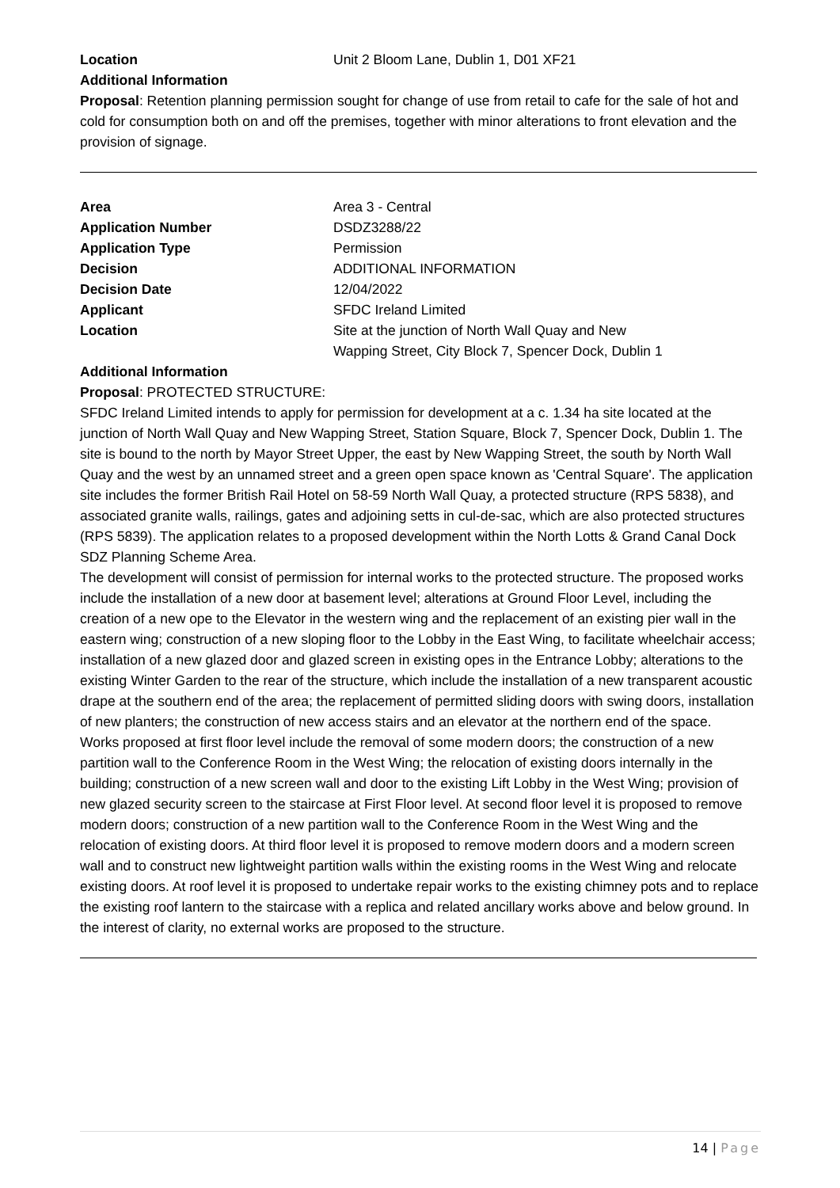| Location | Unit 2 Bloom Lane, Dublin 1, D01 XF21 |
Additional Information
Proposal: Retention planning permission sought for change of use from retail to cafe for the sale of hot and cold for consumption both on and off the premises, together with minor alterations to front elevation and the provision of signage.
| Area | Area 3 - Central |
| Application Number | DSDZ3288/22 |
| Application Type | Permission |
| Decision | ADDITIONAL INFORMATION |
| Decision Date | 12/04/2022 |
| Applicant | SFDC Ireland Limited |
| Location | Site at the junction of North Wall Quay and New Wapping Street, City Block 7, Spencer Dock, Dublin 1 |
Additional Information
Proposal: PROTECTED STRUCTURE:
SFDC Ireland Limited intends to apply for permission for development at a c. 1.34 ha site located at the junction of North Wall Quay and New Wapping Street, Station Square, Block 7, Spencer Dock, Dublin 1. The site is bound to the north by Mayor Street Upper, the east by New Wapping Street, the south by North Wall Quay and the west by an unnamed street and a green open space known as 'Central Square'. The application site includes the former British Rail Hotel on 58-59 North Wall Quay, a protected structure (RPS 5838), and associated granite walls, railings, gates and adjoining setts in cul-de-sac, which are also protected structures (RPS 5839). The application relates to a proposed development within the North Lotts & Grand Canal Dock SDZ Planning Scheme Area.
The development will consist of permission for internal works to the protected structure. The proposed works include the installation of a new door at basement level; alterations at Ground Floor Level, including the creation of a new ope to the Elevator in the western wing and the replacement of an existing pier wall in the eastern wing; construction of a new sloping floor to the Lobby in the East Wing, to facilitate wheelchair access; installation of a new glazed door and glazed screen in existing opes in the Entrance Lobby; alterations to the existing Winter Garden to the rear of the structure, which include the installation of a new transparent acoustic drape at the southern end of the area; the replacement of permitted sliding doors with swing doors, installation of new planters; the construction of new access stairs and an elevator at the northern end of the space.
Works proposed at first floor level include the removal of some modern doors; the construction of a new partition wall to the Conference Room in the West Wing; the relocation of existing doors internally in the building; construction of a new screen wall and door to the existing Lift Lobby in the West Wing; provision of new glazed security screen to the staircase at First Floor level. At second floor level it is proposed to remove modern doors; construction of a new partition wall to the Conference Room in the West Wing and the relocation of existing doors. At third floor level it is proposed to remove modern doors and a modern screen wall and to construct new lightweight partition walls within the existing rooms in the West Wing and relocate existing doors. At roof level it is proposed to undertake repair works to the existing chimney pots and to replace the existing roof lantern to the staircase with a replica and related ancillary works above and below ground. In the interest of clarity, no external works are proposed to the structure.
14 | Page